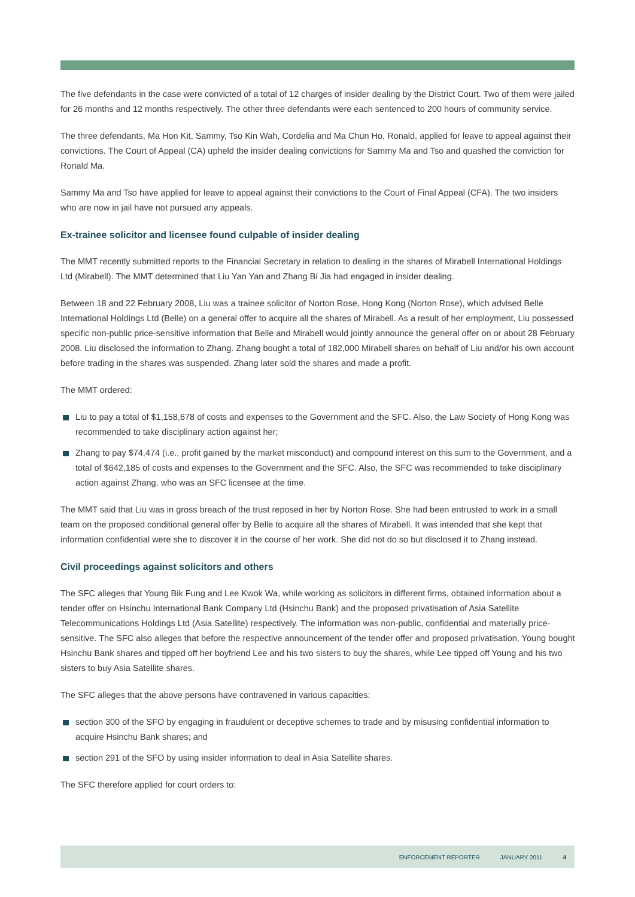The five defendants in the case were convicted of a total of 12 charges of insider dealing by the District Court. Two of them were jailed for 26 months and 12 months respectively. The other three defendants were each sentenced to 200 hours of community service.
The three defendants, Ma Hon Kit, Sammy, Tso Kin Wah, Cordelia and Ma Chun Ho, Ronald, applied for leave to appeal against their convictions. The Court of Appeal (CA) upheld the insider dealing convictions for Sammy Ma and Tso and quashed the conviction for Ronald Ma.
Sammy Ma and Tso have applied for leave to appeal against their convictions to the Court of Final Appeal (CFA). The two insiders who are now in jail have not pursued any appeals.
Ex-trainee solicitor and licensee found culpable of insider dealing
The MMT recently submitted reports to the Financial Secretary in relation to dealing in the shares of Mirabell International Holdings Ltd (Mirabell). The MMT determined that Liu Yan Yan and Zhang Bi Jia had engaged in insider dealing.
Between 18 and 22 February 2008, Liu was a trainee solicitor of Norton Rose, Hong Kong (Norton Rose), which advised Belle International Holdings Ltd (Belle) on a general offer to acquire all the shares of Mirabell. As a result of her employment, Liu possessed specific non-public price-sensitive information that Belle and Mirabell would jointly announce the general offer on or about 28 February 2008. Liu disclosed the information to Zhang. Zhang bought a total of 182,000 Mirabell shares on behalf of Liu and/or his own account before trading in the shares was suspended. Zhang later sold the shares and made a profit.
The MMT ordered:
Liu to pay a total of $1,158,678 of costs and expenses to the Government and the SFC. Also, the Law Society of Hong Kong was recommended to take disciplinary action against her;
Zhang to pay $74,474 (i.e., profit gained by the market misconduct) and compound interest on this sum to the Government, and a total of $642,185 of costs and expenses to the Government and the SFC. Also, the SFC was recommended to take disciplinary action against Zhang, who was an SFC licensee at the time.
The MMT said that Liu was in gross breach of the trust reposed in her by Norton Rose. She had been entrusted to work in a small team on the proposed conditional general offer by Belle to acquire all the shares of Mirabell. It was intended that she kept that information confidential were she to discover it in the course of her work. She did not do so but disclosed it to Zhang instead.
Civil proceedings against solicitors and others
The SFC alleges that Young Bik Fung and Lee Kwok Wa, while working as solicitors in different firms, obtained information about a tender offer on Hsinchu International Bank Company Ltd (Hsinchu Bank) and the proposed privatisation of Asia Satellite Telecommunications Holdings Ltd (Asia Satellite) respectively. The information was non-public, confidential and materially price-sensitive. The SFC also alleges that before the respective announcement of the tender offer and proposed privatisation, Young bought Hsinchu Bank shares and tipped off her boyfriend Lee and his two sisters to buy the shares, while Lee tipped off Young and his two sisters to buy Asia Satellite shares.
The SFC alleges that the above persons have contravened in various capacities:
section 300 of the SFO by engaging in fraudulent or deceptive schemes to trade and by misusing confidential information to acquire Hsinchu Bank shares; and
section 291 of the SFO by using insider information to deal in Asia Satellite shares.
The SFC therefore applied for court orders to:
ENFORCEMENT REPORTER JANUARY 2011 4